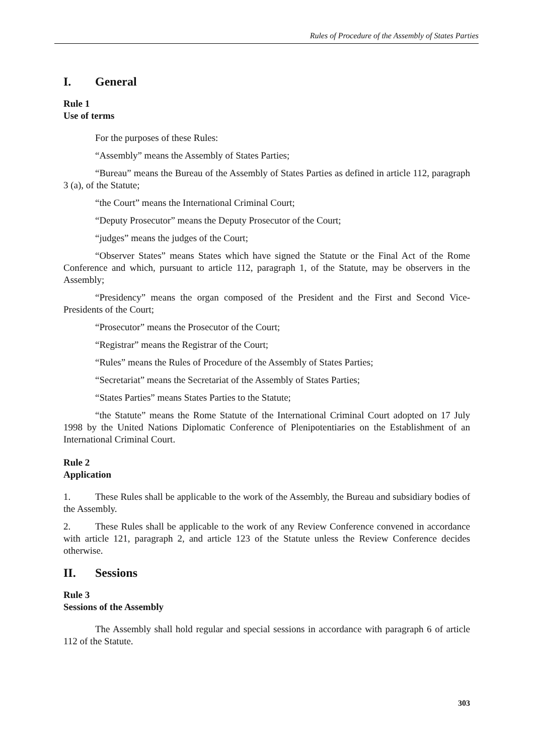Rules of Procedure of the Assembly of States Parties
I. General
Rule 1
Use of terms
For the purposes of these Rules:
“Assembly” means the Assembly of States Parties;
“Bureau” means the Bureau of the Assembly of States Parties as defined in article 112, paragraph 3 (a), of the Statute;
“the Court” means the International Criminal Court;
“Deputy Prosecutor” means the Deputy Prosecutor of the Court;
“judges” means the judges of the Court;
“Observer States” means States which have signed the Statute or the Final Act of the Rome Conference and which, pursuant to article 112, paragraph 1, of the Statute, may be observers in the Assembly;
“Presidency” means the organ composed of the President and the First and Second Vice-Presidents of the Court;
“Prosecutor” means the Prosecutor of the Court;
“Registrar” means the Registrar of the Court;
“Rules” means the Rules of Procedure of the Assembly of States Parties;
“Secretariat” means the Secretariat of the Assembly of States Parties;
“States Parties” means States Parties to the Statute;
“the Statute” means the Rome Statute of the International Criminal Court adopted on 17 July 1998 by the United Nations Diplomatic Conference of Plenipotentiaries on the Establishment of an International Criminal Court.
Rule 2
Application
1. These Rules shall be applicable to the work of the Assembly, the Bureau and subsidiary bodies of the Assembly.
2. These Rules shall be applicable to the work of any Review Conference convened in accordance with article 121, paragraph 2, and article 123 of the Statute unless the Review Conference decides otherwise.
II. Sessions
Rule 3
Sessions of the Assembly
The Assembly shall hold regular and special sessions in accordance with paragraph 6 of article 112 of the Statute.
303